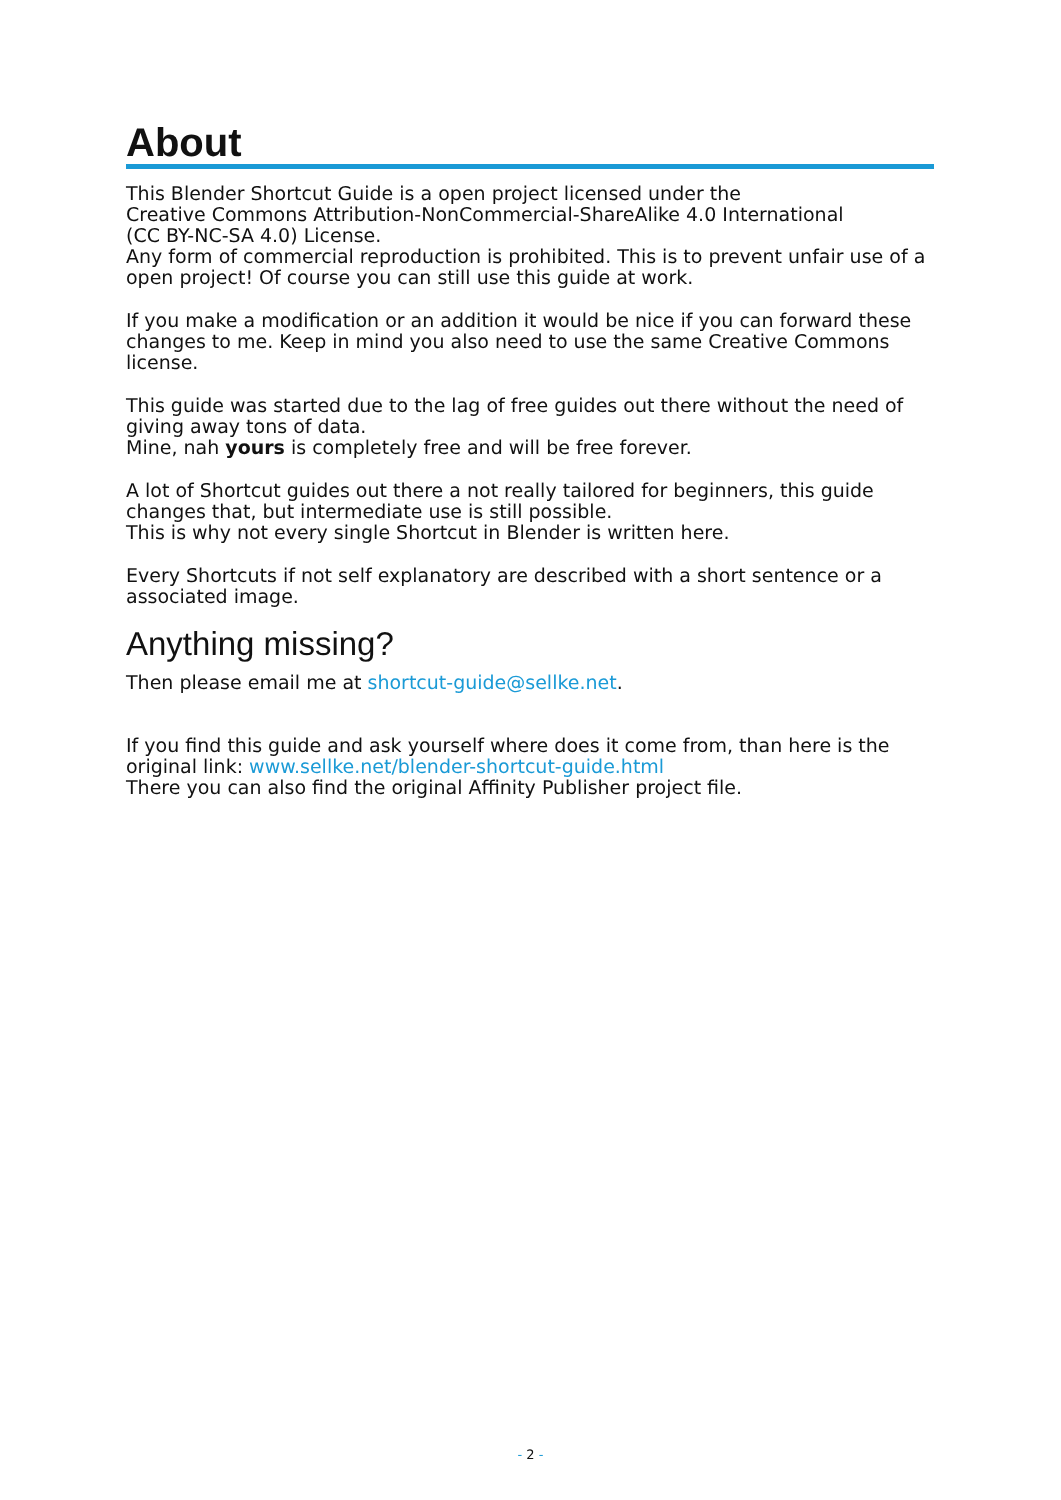About
This Blender Shortcut Guide is a open project licensed under the
Creative Commons Attribution-NonCommercial-ShareAlike 4.0 International
(CC BY-NC-SA 4.0) License.
Any form of commercial reproduction is prohibited. This is to prevent unfair use of a open project! Of course you can still use this guide at work.
If you make a modification or an addition it would be nice if you can forward these changes to me. Keep in mind you also need to use the same Creative Commons license.
This guide was started due to the lag of free guides out there without the need of giving away tons of data.
Mine, nah yours is completely free and will be free forever.
A lot of Shortcut guides out there a not really tailored for beginners, this guide changes that, but intermediate use is still possible.
This is why not every single Shortcut in Blender is written here.
Every Shortcuts if not self explanatory are described with a short sentence or a associated image.
Anything missing?
Then please email me at shortcut-guide@sellke.net.
If you find this guide and ask yourself where does it come from, than here is the original link: www.sellke.net/blender-shortcut-guide.html
There you can also find the original Affinity Publisher project file.
- 2 -